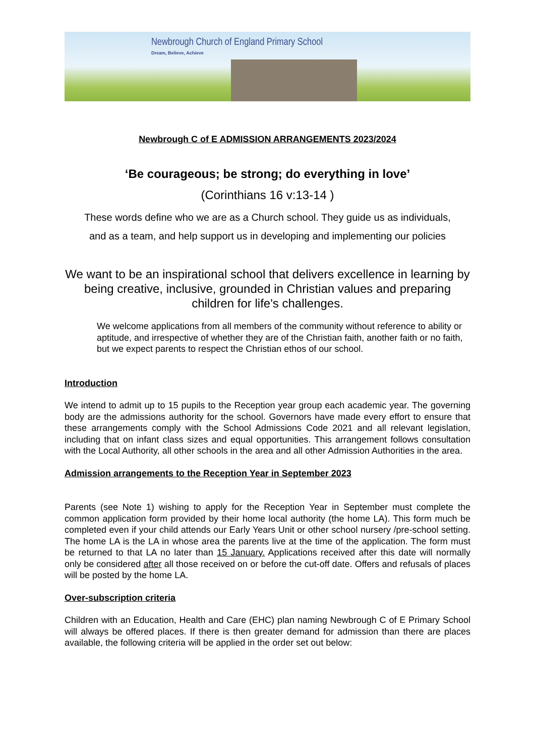Newbrough Church of England Primary School
Dream, Believe, Achieve
Newbrough C of E ADMISSION ARRANGEMENTS 2023/2024
‘Be courageous; be strong; do everything in love’
(Corinthians 16 v:13-14 )
These words define who we are as a Church school. They guide us as individuals,
and as a team, and help support us in developing and implementing our policies
We want to be an inspirational school that delivers excellence in learning by being creative, inclusive, grounded in Christian values and preparing children for life's challenges.
We welcome applications from all members of the community without reference to ability or aptitude, and irrespective of whether they are of the Christian faith, another faith or no faith, but we expect parents to respect the Christian ethos of our school.
Introduction
We intend to admit up to 15 pupils to the Reception year group each academic year. The governing body are the admissions authority for the school. Governors have made every effort to ensure that these arrangements comply with the School Admissions Code 2021 and all relevant legislation, including that on infant class sizes and equal opportunities. This arrangement follows consultation with the Local Authority, all other schools in the area and all other Admission Authorities in the area.
Admission arrangements to the Reception Year in September 2023
Parents (see Note 1) wishing to apply for the Reception Year in September must complete the common application form provided by their home local authority (the home LA). This form much be completed even if your child attends our Early Years Unit or other school nursery /pre-school setting. The home LA is the LA in whose area the parents live at the time of the application. The form must be returned to that LA no later than 15 January. Applications received after this date will normally only be considered after all those received on or before the cut-off date. Offers and refusals of places will be posted by the home LA.
Over-subscription criteria
Children with an Education, Health and Care (EHC) plan naming Newbrough C of E Primary School will always be offered places. If there is then greater demand for admission than there are places available, the following criteria will be applied in the order set out below: